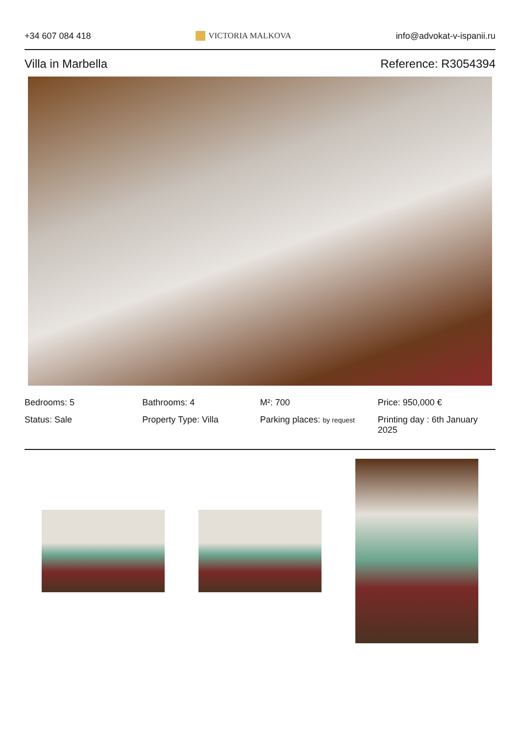+34 607 084 418 VICTORIA MALKOVA info@advokat-v-ispanii.ru
Villa in Marbella Reference: R3054394
Bedrooms: 5
Bathrooms: 4
M²: 700
Price: 950,000 €
Status: Sale
Property Type: Villa
Parking places: by request
Printing day : 6th January 2025